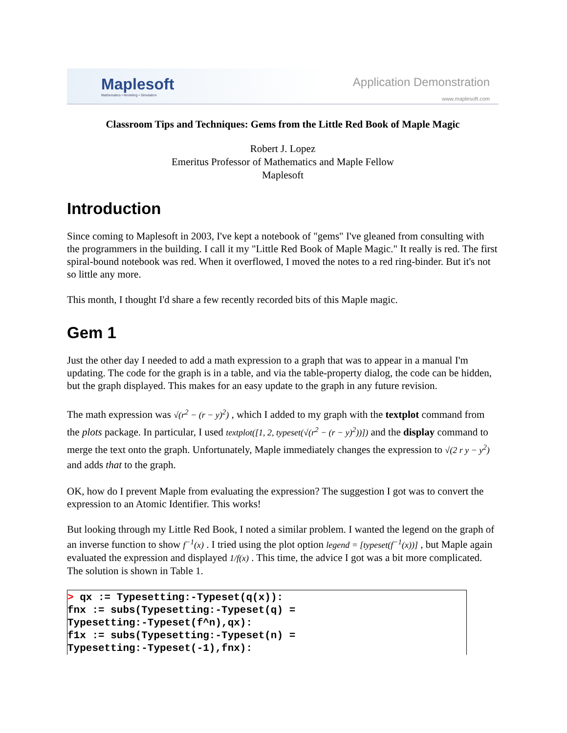Maplesoft
Mathematics • Modeling • Simulation
Application Demonstration
www.maplesoft.com
Classroom Tips and Techniques: Gems from the Little Red Book of Maple Magic
Robert J. Lopez
Emeritus Professor of Mathematics and Maple Fellow
Maplesoft
Introduction
Since coming to Maplesoft in 2003, I've kept a notebook of "gems" I've gleaned from consulting with the programmers in the building. I call it my "Little Red Book of Maple Magic." It really is red. The first spiral-bound notebook was red. When it overflowed, I moved the notes to a red ring-binder. But it's not so little any more.
This month, I thought I'd share a few recently recorded bits of this Maple magic.
Gem 1
Just the other day I needed to add a math expression to a graph that was to appear in a manual I'm updating. The code for the graph is in a table, and via the table-property dialog, the code can be hidden, but the graph displayed. This makes for an easy update to the graph in any future revision.
The math expression was √(r<sup>2</sup> − (r − y)<sup>2</sup>) , which I added to my graph with the textplot command from the plots package. In particular, I used textplot([1, 2, typeset(√(r<sup>2</sup> − (r − y)<sup>2</sup>))]) and the display command to merge the text onto the graph. Unfortunately, Maple immediately changes the expression to √(2 r y − y<sup>2</sup>) and adds that to the graph.
OK, how do I prevent Maple from evaluating the expression? The suggestion I got was to convert the expression to an Atomic Identifier. This works!
But looking through my Little Red Book, I noted a similar problem. I wanted the legend on the graph of an inverse function to show f<sup>−1</sup>(x) . I tried using the plot option legend = [typeset(f<sup>−1</sup>(x))] , but Maple again evaluated the expression and displayed 1/f(x) . This time, the advice I got was a bit more complicated. The solution is shown in Table 1.
> qx := Typesetting:-Typeset(q(x)):
fnx := subs(Typesetting:-Typeset(q) =
Typesetting:-Typeset(f^n),qx):
f1x := subs(Typesetting:-Typeset(n) =
Typesetting:-Typeset(-1),fnx):